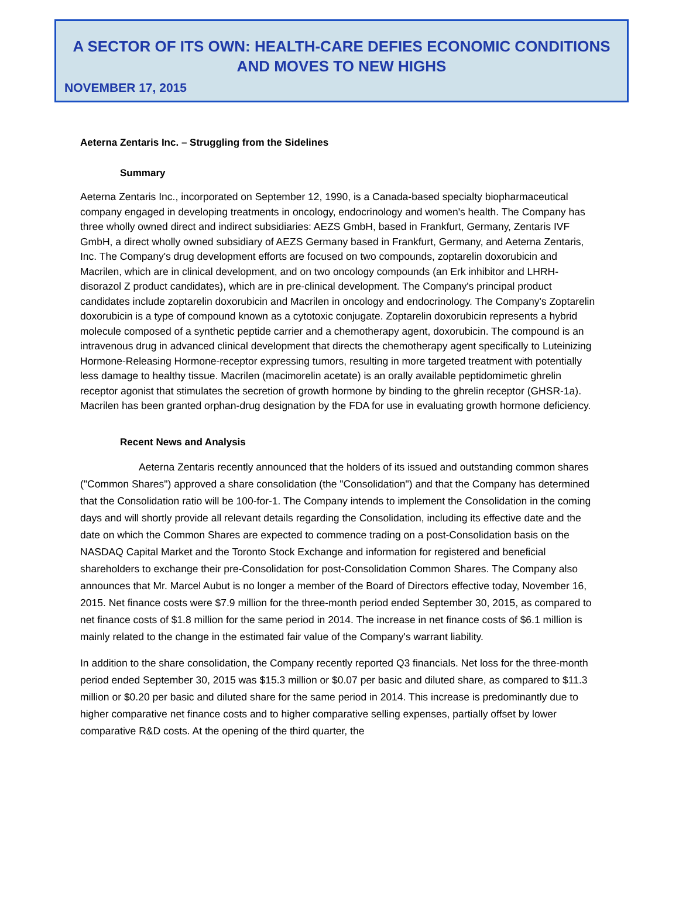A SECTOR OF ITS OWN: HEALTH-CARE DEFIES ECONOMIC CONDITIONS
AND MOVES TO NEW HIGHS
NOVEMBER 17, 2015
Aeterna Zentaris Inc. – Struggling from the Sidelines
Summary
Aeterna Zentaris Inc., incorporated on September 12, 1990, is a Canada-based specialty biopharmaceutical company engaged in developing treatments in oncology, endocrinology and women's health. The Company has three wholly owned direct and indirect subsidiaries: AEZS GmbH, based in Frankfurt, Germany, Zentaris IVF GmbH, a direct wholly owned subsidiary of AEZS Germany based in Frankfurt, Germany, and Aeterna Zentaris, Inc. The Company's drug development efforts are focused on two compounds, zoptarelin doxorubicin and Macrilen, which are in clinical development, and on two oncology compounds (an Erk inhibitor and LHRH-disorazol Z product candidates), which are in pre-clinical development. The Company's principal product candidates include zoptarelin doxorubicin and Macrilen in oncology and endocrinology. The Company's Zoptarelin doxorubicin is a type of compound known as a cytotoxic conjugate. Zoptarelin doxorubicin represents a hybrid molecule composed of a synthetic peptide carrier and a chemotherapy agent, doxorubicin. The compound is an intravenous drug in advanced clinical development that directs the chemotherapy agent specifically to Luteinizing Hormone-Releasing Hormone-receptor expressing tumors, resulting in more targeted treatment with potentially less damage to healthy tissue. Macrilen (macimorelin acetate) is an orally available peptidomimetic ghrelin receptor agonist that stimulates the secretion of growth hormone by binding to the ghrelin receptor (GHSR-1a). Macrilen has been granted orphan-drug designation by the FDA for use in evaluating growth hormone deficiency.
Recent News and Analysis
Aeterna Zentaris recently announced that the holders of its issued and outstanding common shares ("Common Shares") approved a share consolidation (the "Consolidation") and that the Company has determined that the Consolidation ratio will be 100-for-1. The Company intends to implement the Consolidation in the coming days and will shortly provide all relevant details regarding the Consolidation, including its effective date and the date on which the Common Shares are expected to commence trading on a post-Consolidation basis on the NASDAQ Capital Market and the Toronto Stock Exchange and information for registered and beneficial shareholders to exchange their pre-Consolidation for post-Consolidation Common Shares. The Company also announces that Mr. Marcel Aubut is no longer a member of the Board of Directors effective today, November 16, 2015. Net finance costs were $7.9 million for the three-month period ended September 30, 2015, as compared to net finance costs of $1.8 million for the same period in 2014. The increase in net finance costs of $6.1 million is mainly related to the change in the estimated fair value of the Company's warrant liability.
In addition to the share consolidation, the Company recently reported Q3 financials. Net loss for the three-month period ended September 30, 2015 was $15.3 million or $0.07 per basic and diluted share, as compared to $11.3 million or $0.20 per basic and diluted share for the same period in 2014. This increase is predominantly due to higher comparative net finance costs and to higher comparative selling expenses, partially offset by lower comparative R&D costs. At the opening of the third quarter, the